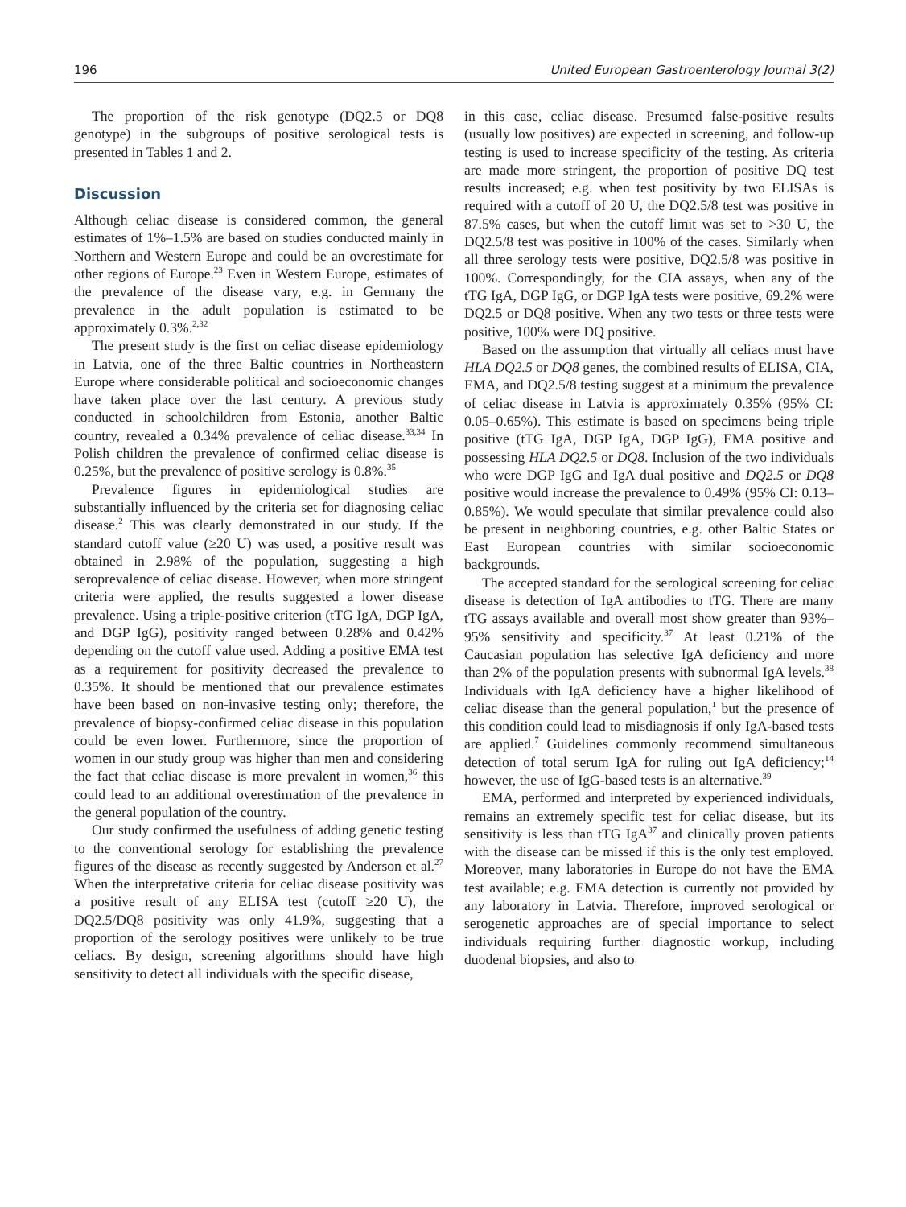196 United European Gastroenterology Journal 3(2)
The proportion of the risk genotype (DQ2.5 or DQ8 genotype) in the subgroups of positive serological tests is presented in Tables 1 and 2.
Discussion
Although celiac disease is considered common, the general estimates of 1%–1.5% are based on studies conducted mainly in Northern and Western Europe and could be an overestimate for other regions of Europe.<sup>23</sup> Even in Western Europe, estimates of the prevalence of the disease vary, e.g. in Germany the prevalence in the adult population is estimated to be approximately 0.3%.<sup>2,32</sup>
The present study is the first on celiac disease epidemiology in Latvia, one of the three Baltic countries in Northeastern Europe where considerable political and socioeconomic changes have taken place over the last century. A previous study conducted in schoolchildren from Estonia, another Baltic country, revealed a 0.34% prevalence of celiac disease.<sup>33,34</sup> In Polish children the prevalence of confirmed celiac disease is 0.25%, but the prevalence of positive serology is 0.8%.<sup>35</sup>
Prevalence figures in epidemiological studies are substantially influenced by the criteria set for diagnosing celiac disease.<sup>2</sup> This was clearly demonstrated in our study. If the standard cutoff value (≥20 U) was used, a positive result was obtained in 2.98% of the population, suggesting a high seroprevalence of celiac disease. However, when more stringent criteria were applied, the results suggested a lower disease prevalence. Using a triple-positive criterion (tTG IgA, DGP IgA, and DGP IgG), positivity ranged between 0.28% and 0.42% depending on the cutoff value used. Adding a positive EMA test as a requirement for positivity decreased the prevalence to 0.35%. It should be mentioned that our prevalence estimates have been based on non-invasive testing only; therefore, the prevalence of biopsy-confirmed celiac disease in this population could be even lower. Furthermore, since the proportion of women in our study group was higher than men and considering the fact that celiac disease is more prevalent in women,<sup>36</sup> this could lead to an additional overestimation of the prevalence in the general population of the country.
Our study confirmed the usefulness of adding genetic testing to the conventional serology for establishing the prevalence figures of the disease as recently suggested by Anderson et al.<sup>27</sup> When the interpretative criteria for celiac disease positivity was a positive result of any ELISA test (cutoff ≥20 U), the DQ2.5/DQ8 positivity was only 41.9%, suggesting that a proportion of the serology positives were unlikely to be true celiacs. By design, screening algorithms should have high sensitivity to detect all individuals with the specific disease,
in this case, celiac disease. Presumed false-positive results (usually low positives) are expected in screening, and follow-up testing is used to increase specificity of the testing. As criteria are made more stringent, the proportion of positive DQ test results increased; e.g. when test positivity by two ELISAs is required with a cutoff of 20 U, the DQ2.5/8 test was positive in 87.5% cases, but when the cutoff limit was set to >30 U, the DQ2.5/8 test was positive in 100% of the cases. Similarly when all three serology tests were positive, DQ2.5/8 was positive in 100%. Correspondingly, for the CIA assays, when any of the tTG IgA, DGP IgG, or DGP IgA tests were positive, 69.2% were DQ2.5 or DQ8 positive. When any two tests or three tests were positive, 100% were DQ positive.
Based on the assumption that virtually all celiacs must have HLA DQ2.5 or DQ8 genes, the combined results of ELISA, CIA, EMA, and DQ2.5/8 testing suggest at a minimum the prevalence of celiac disease in Latvia is approximately 0.35% (95% CI: 0.05–0.65%). This estimate is based on specimens being triple positive (tTG IgA, DGP IgA, DGP IgG), EMA positive and possessing HLA DQ2.5 or DQ8. Inclusion of the two individuals who were DGP IgG and IgA dual positive and DQ2.5 or DQ8 positive would increase the prevalence to 0.49% (95% CI: 0.13–0.85%). We would speculate that similar prevalence could also be present in neighboring countries, e.g. other Baltic States or East European countries with similar socioeconomic backgrounds.
The accepted standard for the serological screening for celiac disease is detection of IgA antibodies to tTG. There are many tTG assays available and overall most show greater than 93%–95% sensitivity and specificity.<sup>37</sup> At least 0.21% of the Caucasian population has selective IgA deficiency and more than 2% of the population presents with subnormal IgA levels.<sup>38</sup> Individuals with IgA deficiency have a higher likelihood of celiac disease than the general population,<sup>1</sup> but the presence of this condition could lead to misdiagnosis if only IgA-based tests are applied.<sup>7</sup> Guidelines commonly recommend simultaneous detection of total serum IgA for ruling out IgA deficiency;<sup>14</sup> however, the use of IgG-based tests is an alternative.<sup>39</sup>
EMA, performed and interpreted by experienced individuals, remains an extremely specific test for celiac disease, but its sensitivity is less than tTG IgA<sup>37</sup> and clinically proven patients with the disease can be missed if this is the only test employed. Moreover, many laboratories in Europe do not have the EMA test available; e.g. EMA detection is currently not provided by any laboratory in Latvia. Therefore, improved serological or serogenetic approaches are of special importance to select individuals requiring further diagnostic workup, including duodenal biopsies, and also to